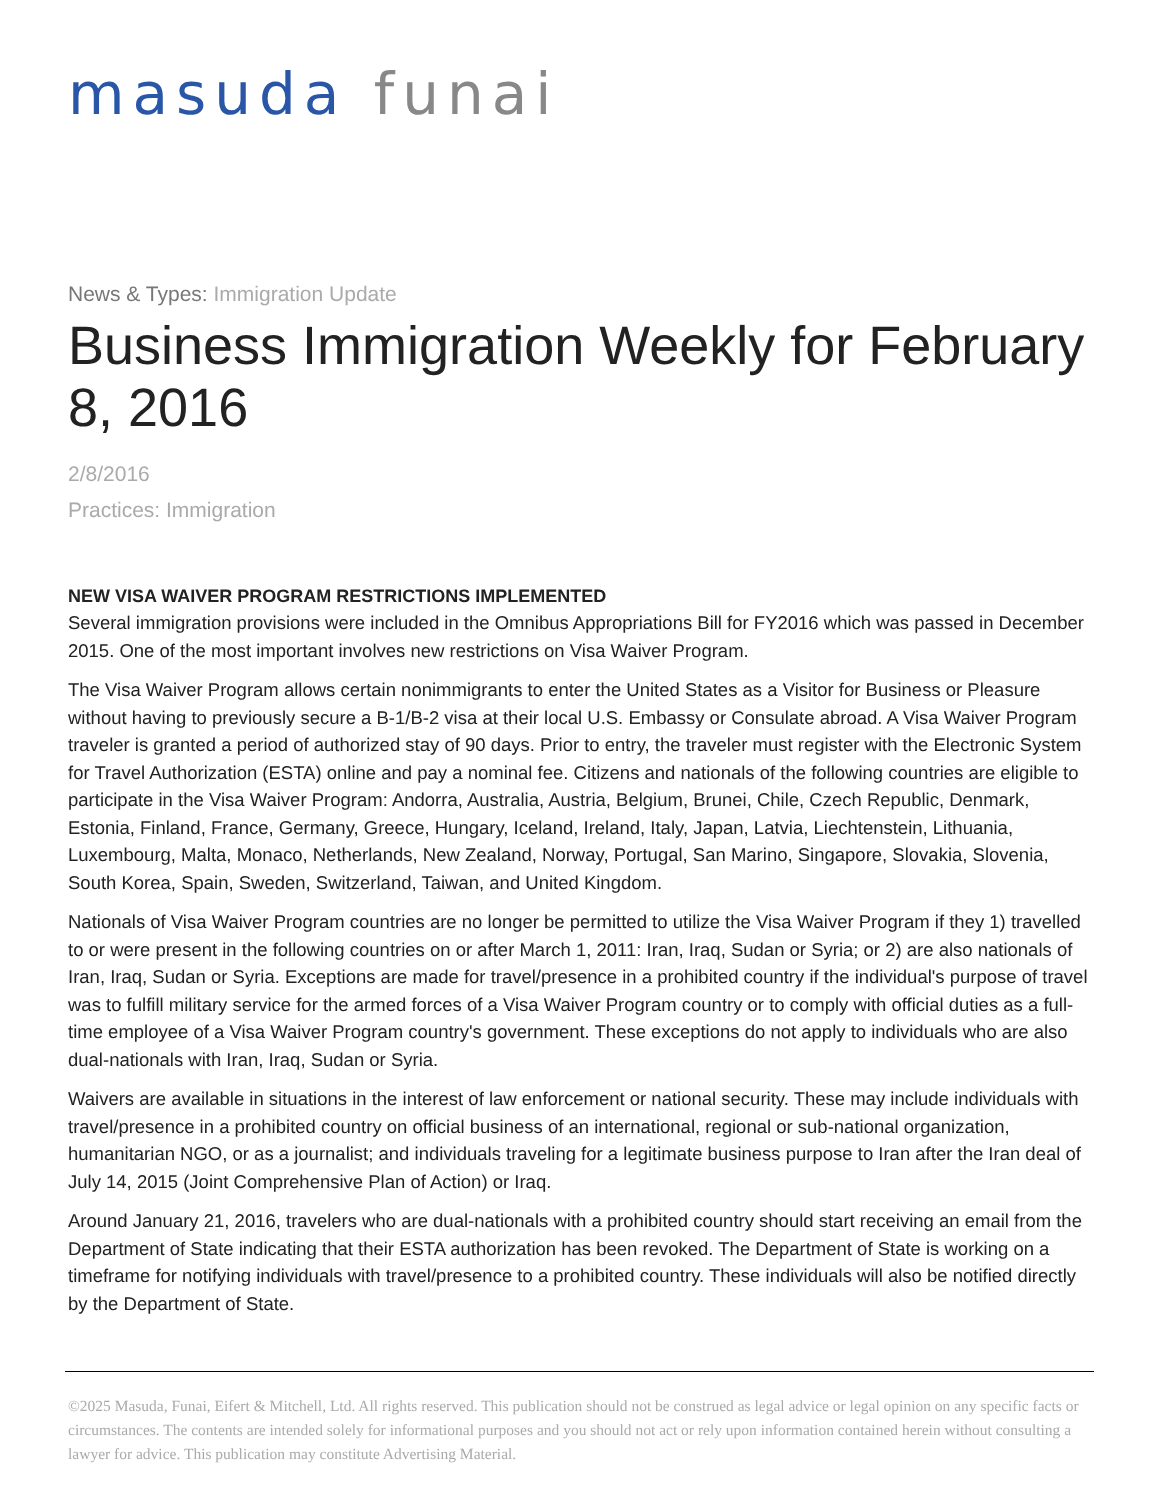masuda funai
News & Types: Immigration Update
Business Immigration Weekly for February 8, 2016
2/8/2016
Practices: Immigration
NEW VISA WAIVER PROGRAM RESTRICTIONS IMPLEMENTED
Several immigration provisions were included in the Omnibus Appropriations Bill for FY2016 which was passed in December 2015. One of the most important involves new restrictions on Visa Waiver Program.
The Visa Waiver Program allows certain nonimmigrants to enter the United States as a Visitor for Business or Pleasure without having to previously secure a B-1/B-2 visa at their local U.S. Embassy or Consulate abroad. A Visa Waiver Program traveler is granted a period of authorized stay of 90 days. Prior to entry, the traveler must register with the Electronic System for Travel Authorization (ESTA) online and pay a nominal fee. Citizens and nationals of the following countries are eligible to participate in the Visa Waiver Program: Andorra, Australia, Austria, Belgium, Brunei, Chile, Czech Republic, Denmark, Estonia, Finland, France, Germany, Greece, Hungary, Iceland, Ireland, Italy, Japan, Latvia, Liechtenstein, Lithuania, Luxembourg, Malta, Monaco, Netherlands, New Zealand, Norway, Portugal, San Marino, Singapore, Slovakia, Slovenia, South Korea, Spain, Sweden, Switzerland, Taiwan, and United Kingdom.
Nationals of Visa Waiver Program countries are no longer be permitted to utilize the Visa Waiver Program if they 1) travelled to or were present in the following countries on or after March 1, 2011: Iran, Iraq, Sudan or Syria; or 2) are also nationals of Iran, Iraq, Sudan or Syria. Exceptions are made for travel/presence in a prohibited country if the individual's purpose of travel was to fulfill military service for the armed forces of a Visa Waiver Program country or to comply with official duties as a full-time employee of a Visa Waiver Program country's government. These exceptions do not apply to individuals who are also dual-nationals with Iran, Iraq, Sudan or Syria.
Waivers are available in situations in the interest of law enforcement or national security. These may include individuals with travel/presence in a prohibited country on official business of an international, regional or sub-national organization, humanitarian NGO, or as a journalist; and individuals traveling for a legitimate business purpose to Iran after the Iran deal of July 14, 2015 (Joint Comprehensive Plan of Action) or Iraq.
Around January 21, 2016, travelers who are dual-nationals with a prohibited country should start receiving an email from the Department of State indicating that their ESTA authorization has been revoked. The Department of State is working on a timeframe for notifying individuals with travel/presence to a prohibited country. These individuals will also be notified directly by the Department of State.
©2025 Masuda, Funai, Eifert & Mitchell, Ltd. All rights reserved. This publication should not be construed as legal advice or legal opinion on any specific facts or circumstances. The contents are intended solely for informational purposes and you should not act or rely upon information contained herein without consulting a lawyer for advice. This publication may constitute Advertising Material.